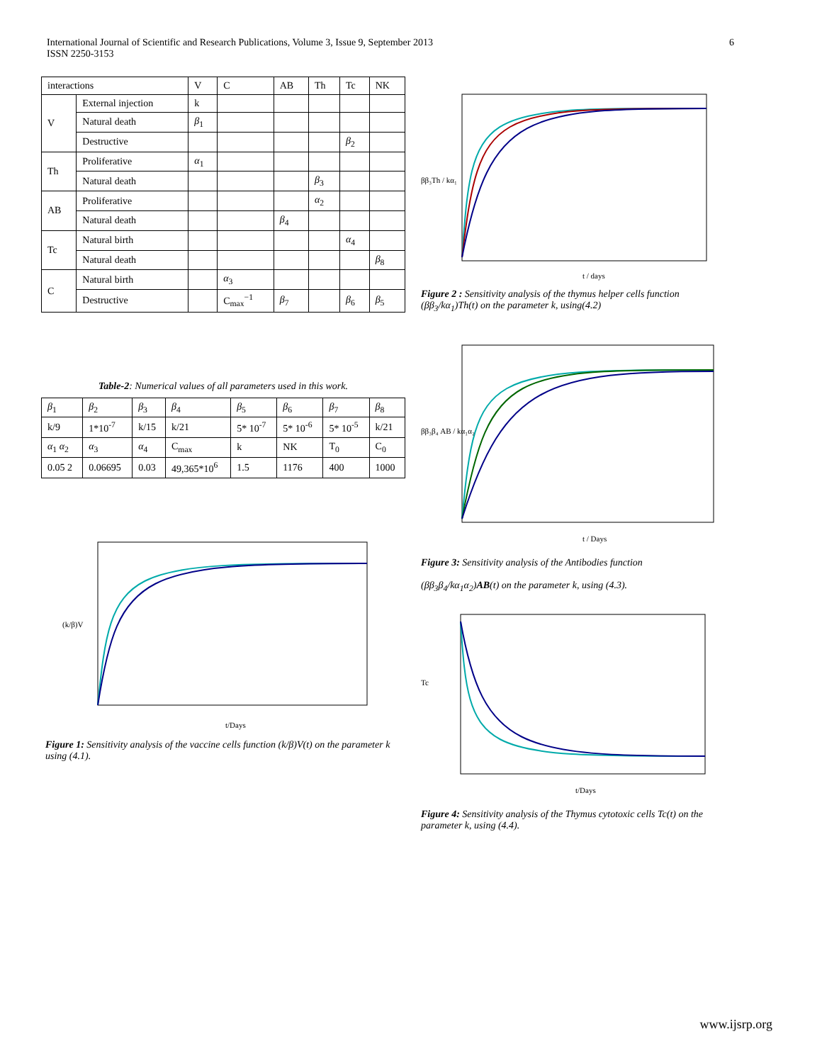International Journal of Scientific and Research Publications, Volume 3, Issue 9, September 2013
ISSN 2250-3153
6
| interactions | | V | C | AB | Th | Tc | NK |
| --- | --- | --- | --- | --- | --- | --- | --- |
| V | External injection | k | | | | | |
| | Natural death | β<sub>1</sub> | | | | | |
| | Destructive | | | | | β<sub>2</sub> | |
| Th | Proliferative | α<sub>1</sub> | | | | | |
| | Natural death | | | | β<sub>3</sub> | | |
| AB | Proliferative | | | | α<sub>2</sub> | | |
| | Natural death | | | β<sub>4</sub> | | | |
| Tc | Natural birth | | | | | α<sub>4</sub> | |
| | Natural death | | | | | | β<sub>8</sub> |
| C | Natural birth | | α<sub>3</sub> | | | | |
| | Destructive | | C<sub>max</sub><sup>−1</sup> | β<sub>7</sub> | | β<sub>6</sub> | β<sub>5</sub> |
Table-2: Numerical values of all parameters used in this work.
| β<sub>1</sub> | β<sub>2</sub> | β<sub>3</sub> | β<sub>4</sub> | β<sub>5</sub> | β<sub>6</sub> | β<sub>7</sub> | β<sub>8</sub> |
| k/9 | 1*10<sup>-7</sup> | k/15 | k/21 | 5* 10<sup>-7</sup> | 5* 10<sup>-6</sup> | 5* 10<sup>-5</sup> | k/21 |
| α<sub>1</sub> α<sub>2</sub> | α<sub>3</sub> | α<sub>4</sub> | C<sub>max</sub> | k | NK | T<sub>0</sub> | C<sub>0</sub> |
| 0.05 2 | 0.06695 | 0.03 | 49,365*10<sup>6</sup> | 1.5 | 1176 | 400 | 1000 |
(k/β)V
t/Days
Figure 1: Sensitivity analysis of the vaccine cells function (k/β)V(t) on the parameter k using (4.1).
ββ₃Th / kα₁
t / days
Figure 2 : Sensitivity analysis of the thymus helper cells function (ββ<sub>3</sub>/kα<sub>1</sub>)Th(t) on the parameter k, using(4.2)
ββ₃β₄ AB / kα₁α₂
t / Days
Figure 3: Sensitivity analysis of the Antibodies function
(ββ<sub>3</sub>β<sub>4</sub>/kα<sub>1</sub>α<sub>2</sub>)AB(t) on the parameter k, using (4.3).
Tc
t/Days
Figure 4: Sensitivity analysis of the Thymus cytotoxic cells Tc(t) on the parameter k, using (4.4).
www.ijsrp.org